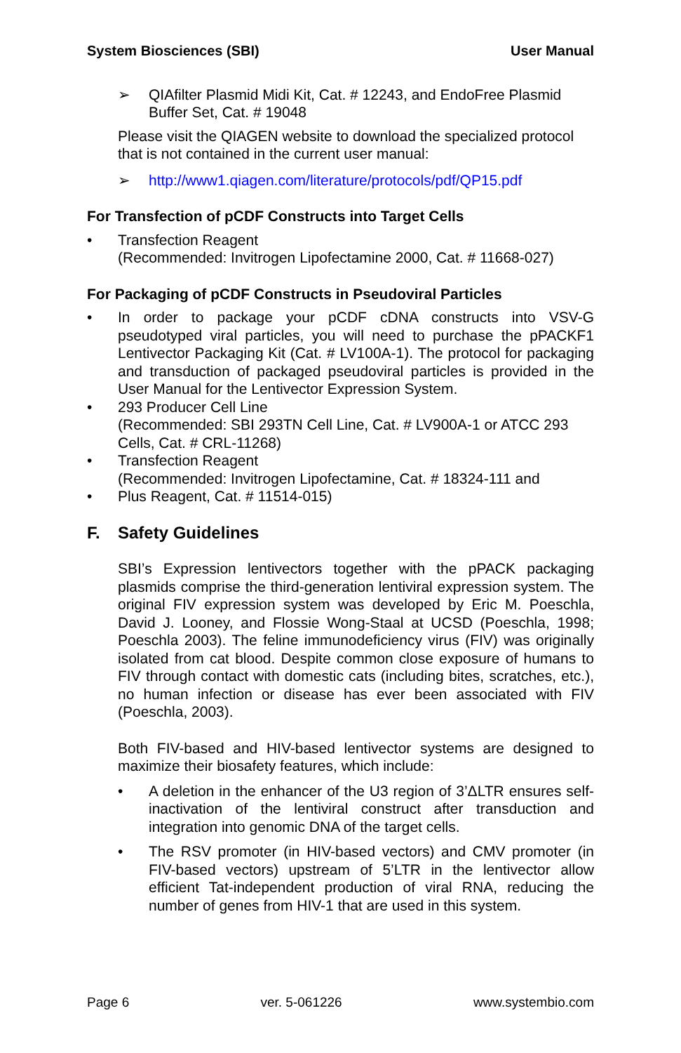System Biosciences (SBI) User Manual
➢ QIAfilter Plasmid Midi Kit, Cat. # 12243, and EndoFree Plasmid Buffer Set, Cat. # 19048
Please visit the QIAGEN website to download the specialized protocol that is not contained in the current user manual:
➢ http://www1.qiagen.com/literature/protocols/pdf/QP15.pdf
For Transfection of pCDF Constructs into Target Cells
• Transfection Reagent
(Recommended: Invitrogen Lipofectamine 2000, Cat. # 11668-027)
For Packaging of pCDF Constructs in Pseudoviral Particles
• In order to package your pCDF cDNA constructs into VSV-G pseudotyped viral particles, you will need to purchase the pPACKF1 Lentivector Packaging Kit (Cat. # LV100A-1). The protocol for packaging and transduction of packaged pseudoviral particles is provided in the User Manual for the Lentivector Expression System.
• 293 Producer Cell Line
(Recommended: SBI 293TN Cell Line, Cat. # LV900A-1 or ATCC 293 Cells, Cat. # CRL-11268)
• Transfection Reagent
(Recommended: Invitrogen Lipofectamine, Cat. # 18324-111 and
• Plus Reagent, Cat. # 11514-015)
F. Safety Guidelines
SBI’s Expression lentivectors together with the pPACK packaging plasmids comprise the third-generation lentiviral expression system. The original FIV expression system was developed by Eric M. Poeschla, David J. Looney, and Flossie Wong-Staal at UCSD (Poeschla, 1998; Poeschla 2003). The feline immunodeficiency virus (FIV) was originally isolated from cat blood. Despite common close exposure of humans to FIV through contact with domestic cats (including bites, scratches, etc.), no human infection or disease has ever been associated with FIV (Poeschla, 2003).
Both FIV-based and HIV-based lentivector systems are designed to maximize their biosafety features, which include:
• A deletion in the enhancer of the U3 region of 3’ΔLTR ensures self-inactivation of the lentiviral construct after transduction and integration into genomic DNA of the target cells.
• The RSV promoter (in HIV-based vectors) and CMV promoter (in FIV-based vectors) upstream of 5’LTR in the lentivector allow efficient Tat-independent production of viral RNA, reducing the number of genes from HIV-1 that are used in this system.
Page 6 ver. 5-061226 www.systembio.com